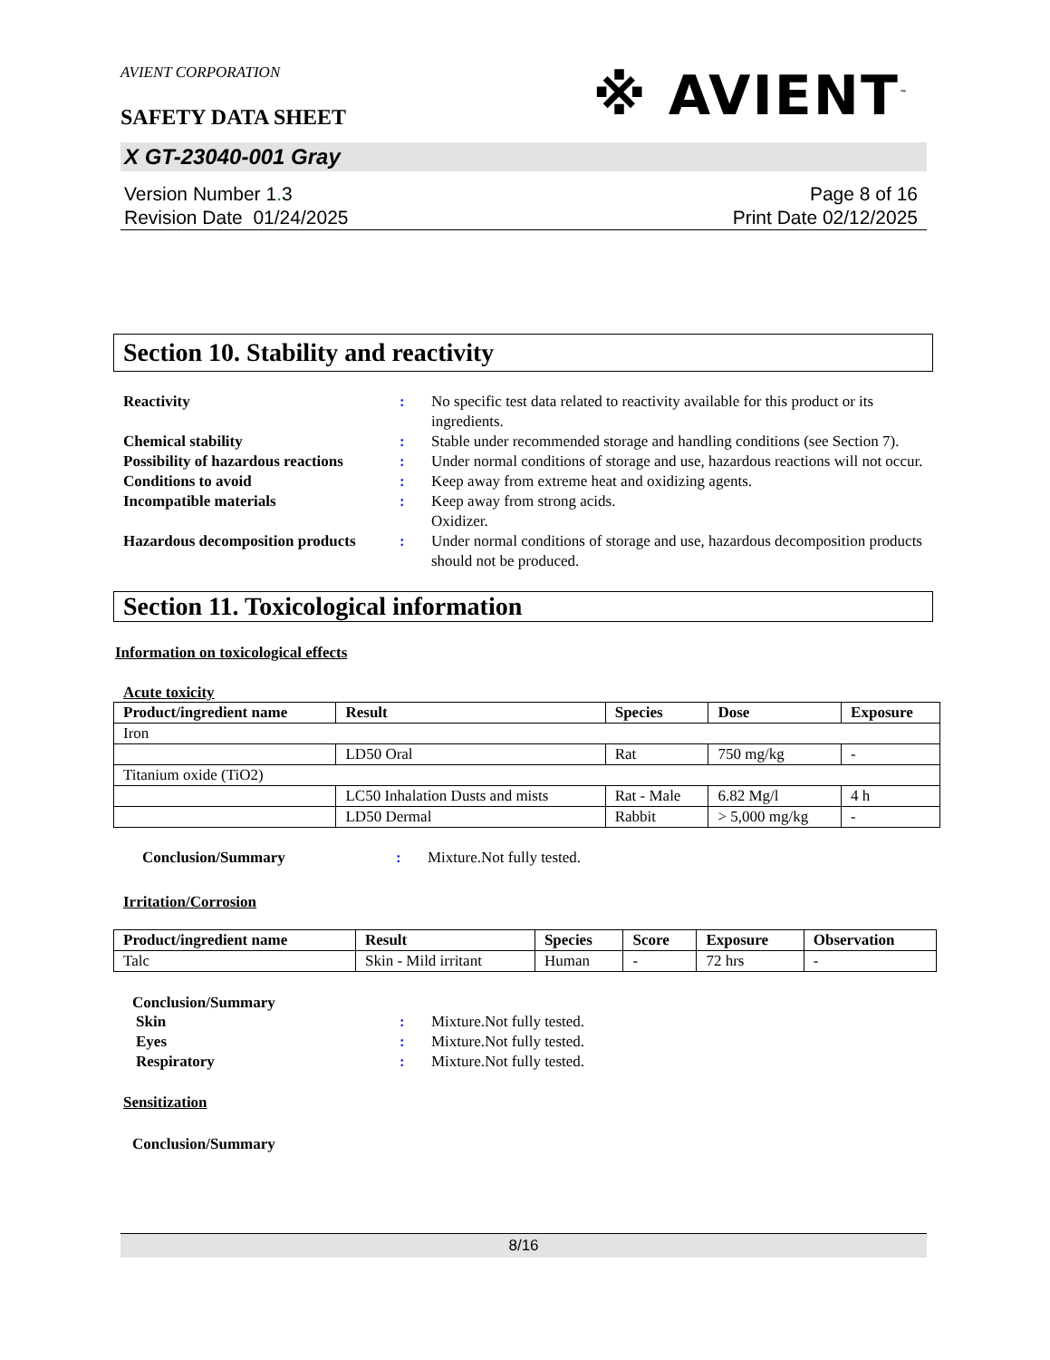AVIENT CORPORATION
※ AVIENT<sup>™</sup>
SAFETY DATA SHEET
X GT-23040-001 Gray
Version Number 1. 3
Revision Date 01/24/2025
Page 8 of 16
Print Date 02/12/2025
Section 10. Stability and reactivity
Reactivity: No specific test data related to reactivity available for this product or its ingredients. Chemical stability: Stable under recommended storage and handling conditions (see Section 7). Possibility of hazardous reactions: Under normal conditions of storage and use, hazardous reactions will not occur. Conditions to avoid: Keep away from extreme heat and oxidizing agents. Incompatible materials: Keep away from strong acids.
Oxidizer. Hazardous decomposition products: Under normal conditions of storage and use, hazardous decomposition products should not be produced.
Section 11. Toxicological information
Information on toxicological effects
Acute toxicity
| Product/ingredient name | Result | Species | Dose | Exposure |
| --- | --- | --- | --- | --- |
| Iron | | | | |
| | LD50 Oral | Rat | 750 mg/kg | - |
| Titanium oxide (TiO2) | | | | |
| | LC50 Inhalation Dusts and mists | Rat - Male | 6.82 Mg/l | 4 h |
| | LD50 Dermal | Rabbit | > 5,000 mg/kg | - |
Conclusion/Summary: Mixture.Not fully tested.
Irritation/Corrosion
| Product/ingredient name | Result | Species | Score | Exposure | Observation |
| --- | --- | --- | --- | --- | --- |
| Talc | Skin - Mild irritant | Human | - | 72 hrs | - |
Conclusion/Summary
Skin: Mixture.Not fully tested. Eyes: Mixture.Not fully tested. Respiratory: Mixture.Not fully tested.
Sensitization
Conclusion/Summary
8/16